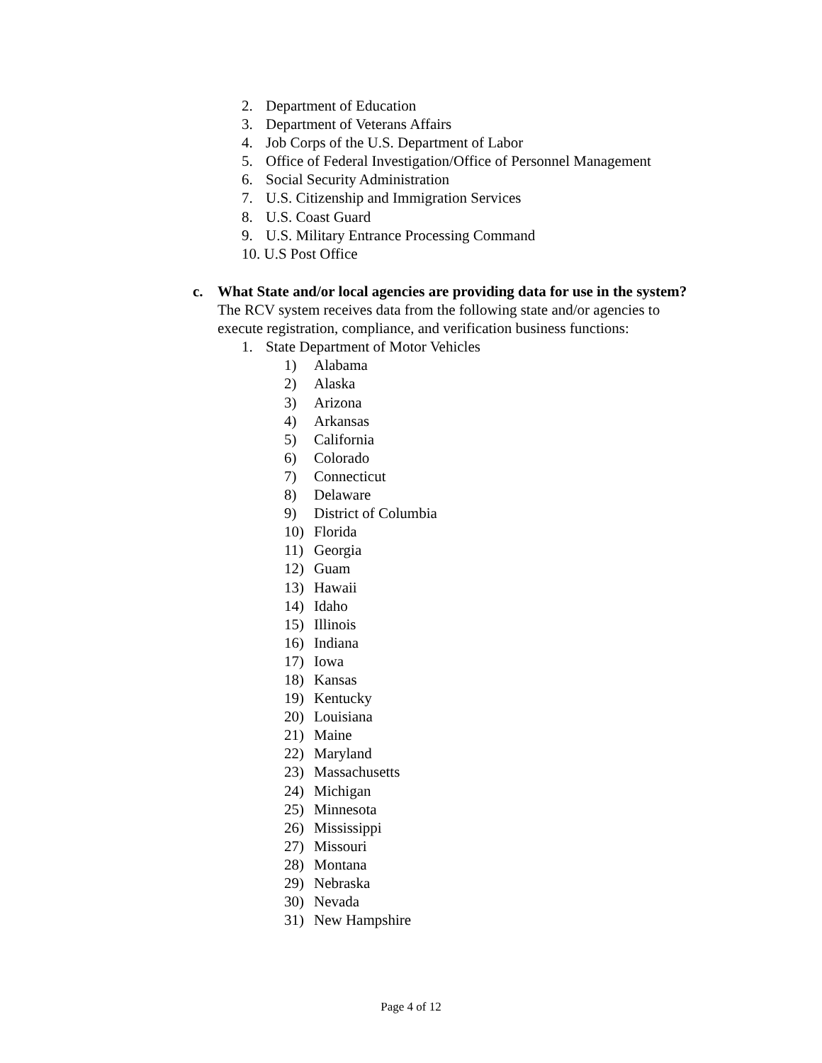2. Department of Education
3. Department of Veterans Affairs
4. Job Corps of the U.S. Department of Labor
5. Office of Federal Investigation/Office of Personnel Management
6. Social Security Administration
7. U.S. Citizenship and Immigration Services
8. U.S. Coast Guard
9. U.S. Military Entrance Processing Command
10. U.S Post Office
c. What State and/or local agencies are providing data for use in the system?
The RCV system receives data from the following state and/or agencies to execute registration, compliance, and verification business functions:
1. State Department of Motor Vehicles
1) Alabama
2) Alaska
3) Arizona
4) Arkansas
5) California
6) Colorado
7) Connecticut
8) Delaware
9) District of Columbia
10) Florida
11) Georgia
12) Guam
13) Hawaii
14) Idaho
15) Illinois
16) Indiana
17) Iowa
18) Kansas
19) Kentucky
20) Louisiana
21) Maine
22) Maryland
23) Massachusetts
24) Michigan
25) Minnesota
26) Mississippi
27) Missouri
28) Montana
29) Nebraska
30) Nevada
31) New Hampshire
Page 4 of 12